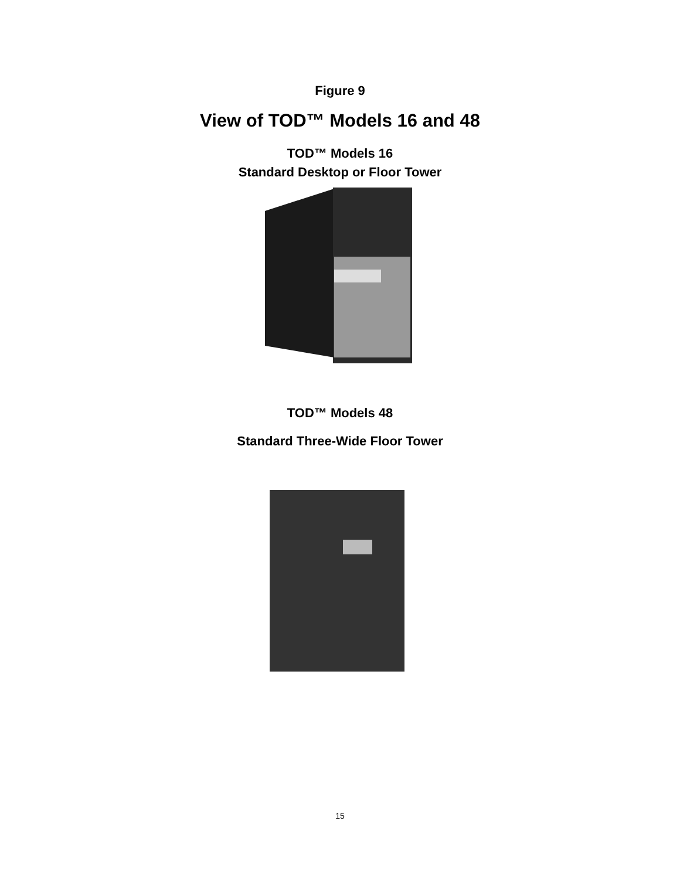Figure 9
View of TOD™ Models 16 and 48
TOD™ Models 16
Standard Desktop or Floor Tower
TOD™ Models 48
Standard Three-Wide Floor Tower
15